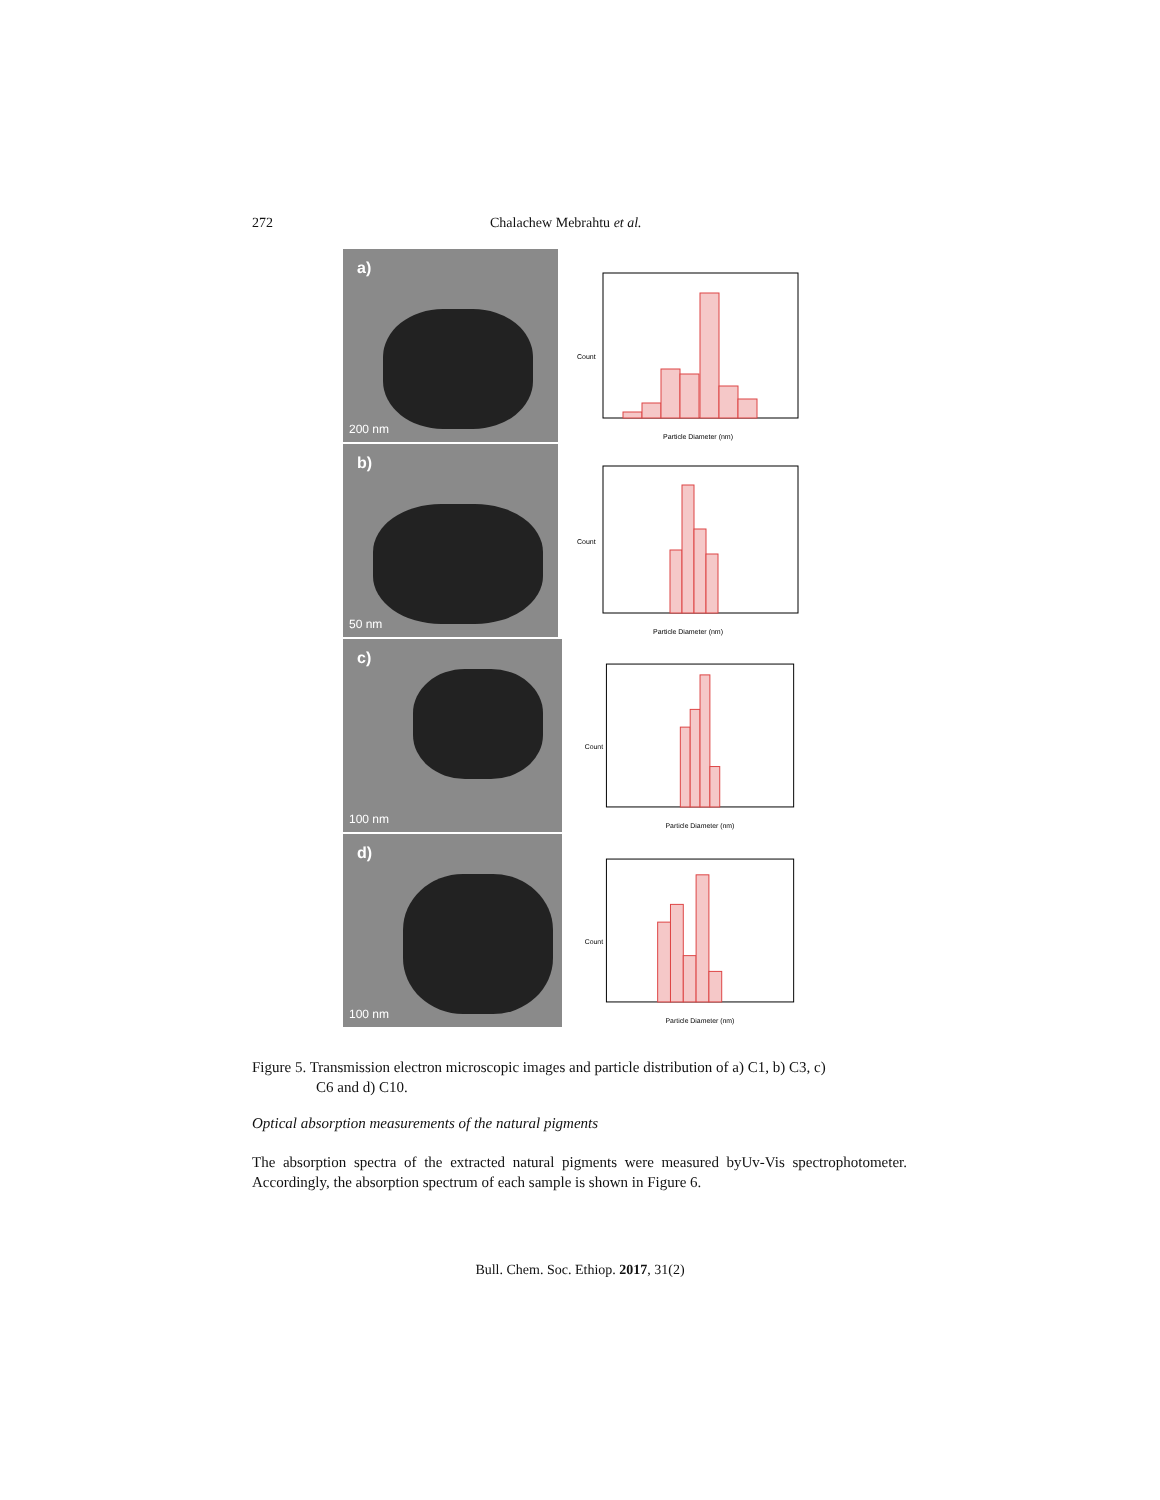272 Chalachew Mebrahtu et al.
a)
200 nm
Particle Diameter (nm)
Count
b)
50 nm
Particle Diameter (nm)
Count
c)
100 nm
Particle Diameter (nm)
Count
d)
100 nm
Particle Diameter (nm)
Count
Figure 5. Transmission electron microscopic images and particle distribution of a) C1, b) C3, c)
C6 and d) C10.
Optical absorption measurements of the natural pigments
The absorption spectra of the extracted natural pigments were measured byUv-Vis spectrophotometer. Accordingly, the absorption spectrum of each sample is shown in Figure 6.
Bull. Chem. Soc. Ethiop. 2017, 31(2)